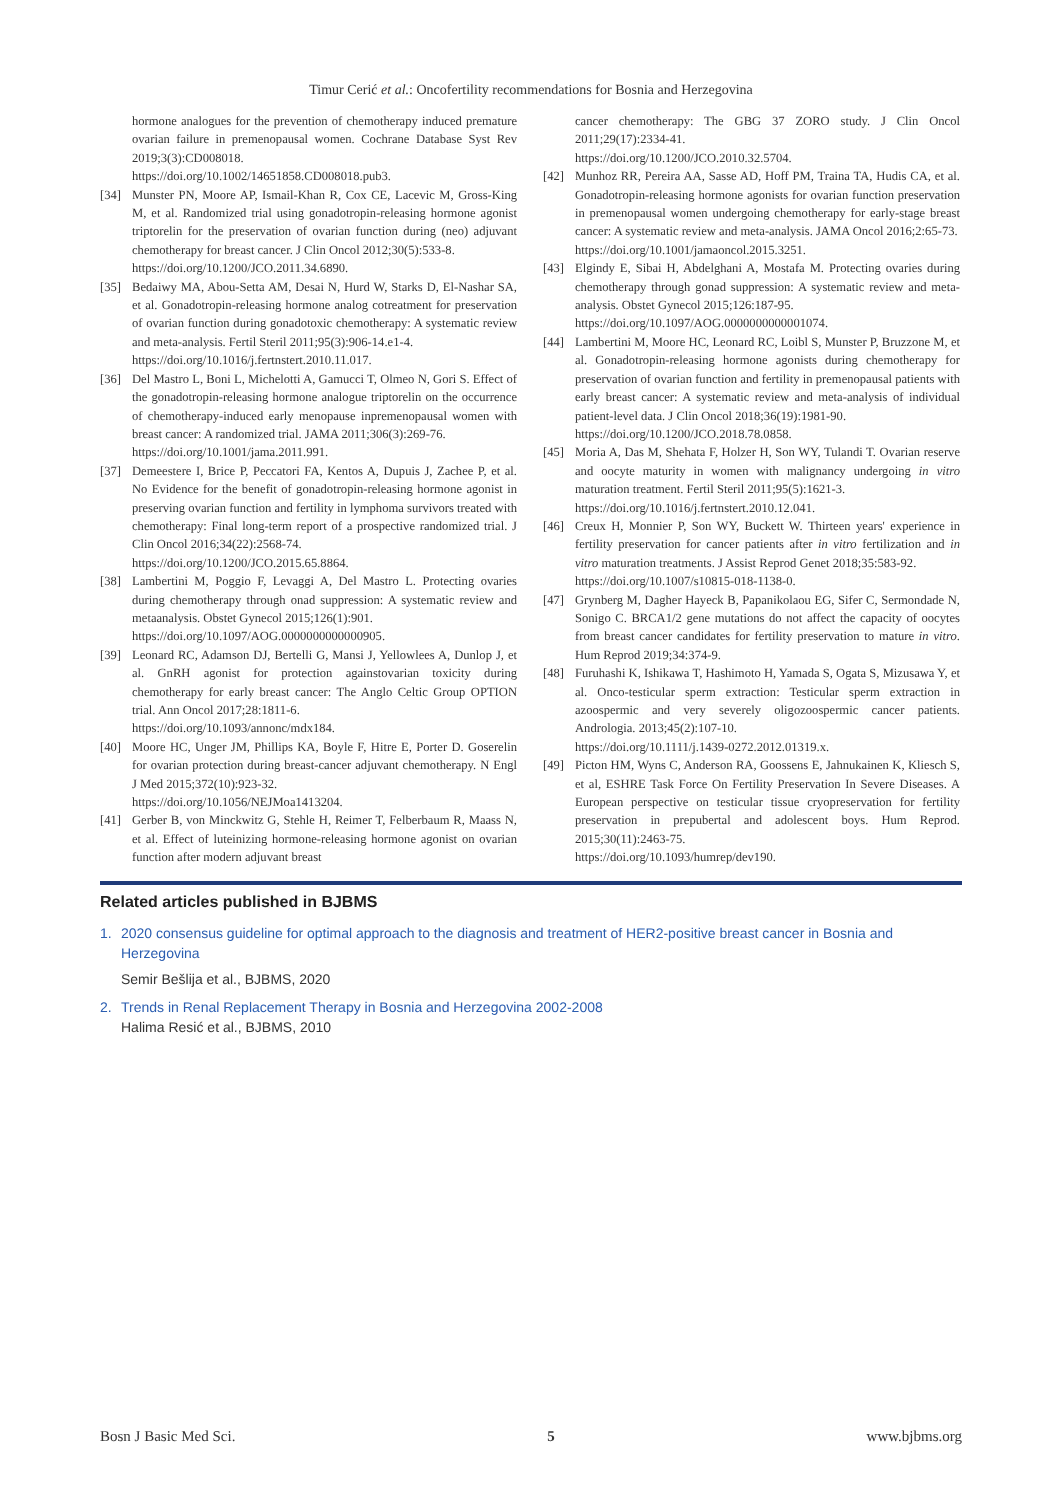Timur Cerić et al.: Oncofertility recommendations for Bosnia and Herzegovina
hormone analogues for the prevention of chemotherapy induced premature ovarian failure in premenopausal women. Cochrane Database Syst Rev 2019;3(3):CD008018.
https://doi.org/10.1002/14651858.CD008018.pub3.
[34] Munster PN, Moore AP, Ismail-Khan R, Cox CE, Lacevic M, Gross-King M, et al. Randomized trial using gonadotropin-releasing hormone agonist triptorelin for the preservation of ovarian function during (neo) adjuvant chemotherapy for breast cancer. J Clin Oncol 2012;30(5):533-8.
https://doi.org/10.1200/JCO.2011.34.6890.
[35] Bedaiwy MA, Abou-Setta AM, Desai N, Hurd W, Starks D, El-Nashar SA, et al. Gonadotropin-releasing hormone analog cotreatment for preservation of ovarian function during gonadotoxic chemotherapy: A systematic review and meta-analysis. Fertil Steril 2011;95(3):906-14.e1-4.
https://doi.org/10.1016/j.fertnstert.2010.11.017.
[36] Del Mastro L, Boni L, Michelotti A, Gamucci T, Olmeo N, Gori S. Effect of the gonadotropin-releasing hormone analogue triptorelin on the occurrence of chemotherapy-induced early menopause inpremenopausal women with breast cancer: A randomized trial. JAMA 2011;306(3):269-76.
https://doi.org/10.1001/jama.2011.991.
[37] Demeestere I, Brice P, Peccatori FA, Kentos A, Dupuis J, Zachee P, et al. No Evidence for the benefit of gonadotropin-releasing hormone agonist in preserving ovarian function and fertility in lymphoma survivors treated with chemotherapy: Final long-term report of a prospective randomized trial. J Clin Oncol 2016;34(22):2568-74.
https://doi.org/10.1200/JCO.2015.65.8864.
[38] Lambertini M, Poggio F, Levaggi A, Del Mastro L. Protecting ovaries during chemotherapy through onad suppression: A systematic review and metaanalysis. Obstet Gynecol 2015;126(1):901.
https://doi.org/10.1097/AOG.0000000000000905.
[39] Leonard RC, Adamson DJ, Bertelli G, Mansi J, Yellowlees A, Dunlop J, et al. GnRH agonist for protection againstovarian toxicity during chemotherapy for early breast cancer: The Anglo Celtic Group OPTION trial. Ann Oncol 2017;28:1811-6.
https://doi.org/10.1093/annonc/mdx184.
[40] Moore HC, Unger JM, Phillips KA, Boyle F, Hitre E, Porter D. Goserelin for ovarian protection during breast-cancer adjuvant chemotherapy. N Engl J Med 2015;372(10):923-32.
https://doi.org/10.1056/NEJMoa1413204.
[41] Gerber B, von Minckwitz G, Stehle H, Reimer T, Felberbaum R, Maass N, et al. Effect of luteinizing hormone-releasing hormone agonist on ovarian function after modern adjuvant breast
cancer chemotherapy: The GBG 37 ZORO study. J Clin Oncol 2011;29(17):2334-41.
https://doi.org/10.1200/JCO.2010.32.5704.
[42] Munhoz RR, Pereira AA, Sasse AD, Hoff PM, Traina TA, Hudis CA, et al. Gonadotropin-releasing hormone agonists for ovarian function preservation in premenopausal women undergoing chemotherapy for early-stage breast cancer: A systematic review and meta-analysis. JAMA Oncol 2016;2:65-73.
https://doi.org/10.1001/jamaoncol.2015.3251.
[43] Elgindy E, Sibai H, Abdelghani A, Mostafa M. Protecting ovaries during chemotherapy through gonad suppression: A systematic review and meta-analysis. Obstet Gynecol 2015;126:187-95.
https://doi.org/10.1097/AOG.0000000000001074.
[44] Lambertini M, Moore HC, Leonard RC, Loibl S, Munster P, Bruzzone M, et al. Gonadotropin-releasing hormone agonists during chemotherapy for preservation of ovarian function and fertility in premenopausal patients with early breast cancer: A systematic review and meta-analysis of individual patient-level data. J Clin Oncol 2018;36(19):1981-90.
https://doi.org/10.1200/JCO.2018.78.0858.
[45] Moria A, Das M, Shehata F, Holzer H, Son WY, Tulandi T. Ovarian reserve and oocyte maturity in women with malignancy undergoing in vitro maturation treatment. Fertil Steril 2011;95(5):1621-3.
https://doi.org/10.1016/j.fertnstert.2010.12.041.
[46] Creux H, Monnier P, Son WY, Buckett W. Thirteen years' experience in fertility preservation for cancer patients after in vitro fertilization and in vitro maturation treatments. J Assist Reprod Genet 2018;35:583-92.
https://doi.org/10.1007/s10815-018-1138-0.
[47] Grynberg M, Dagher Hayeck B, Papanikolaou EG, Sifer C, Sermondade N, Sonigo C. BRCA1/2 gene mutations do not affect the capacity of oocytes from breast cancer candidates for fertility preservation to mature in vitro. Hum Reprod 2019;34:374-9.
[48] Furuhashi K, Ishikawa T, Hashimoto H, Yamada S, Ogata S, Mizusawa Y, et al. Onco-testicular sperm extraction: Testicular sperm extraction in azoospermic and very severely oligozoospermic cancer patients. Andrologia. 2013;45(2):107-10.
https://doi.org/10.1111/j.1439-0272.2012.01319.x.
[49] Picton HM, Wyns C, Anderson RA, Goossens E, Jahnukainen K, Kliesch S, et al, ESHRE Task Force On Fertility Preservation In Severe Diseases. A European perspective on testicular tissue cryopreservation for fertility preservation in prepubertal and adolescent boys. Hum Reprod. 2015;30(11):2463-75.
https://doi.org/10.1093/humrep/dev190.
Related articles published in BJBMS
1. 2020 consensus guideline for optimal approach to the diagnosis and treatment of HER2-positive breast cancer in Bosnia and Herzegovina
Semir Bešlija et al., BJBMS, 2020
2. Trends in Renal Replacement Therapy in Bosnia and Herzegovina 2002-2008
Halima Resić et al., BJBMS, 2010
Bosn J Basic Med Sci. 5 www.bjbms.org